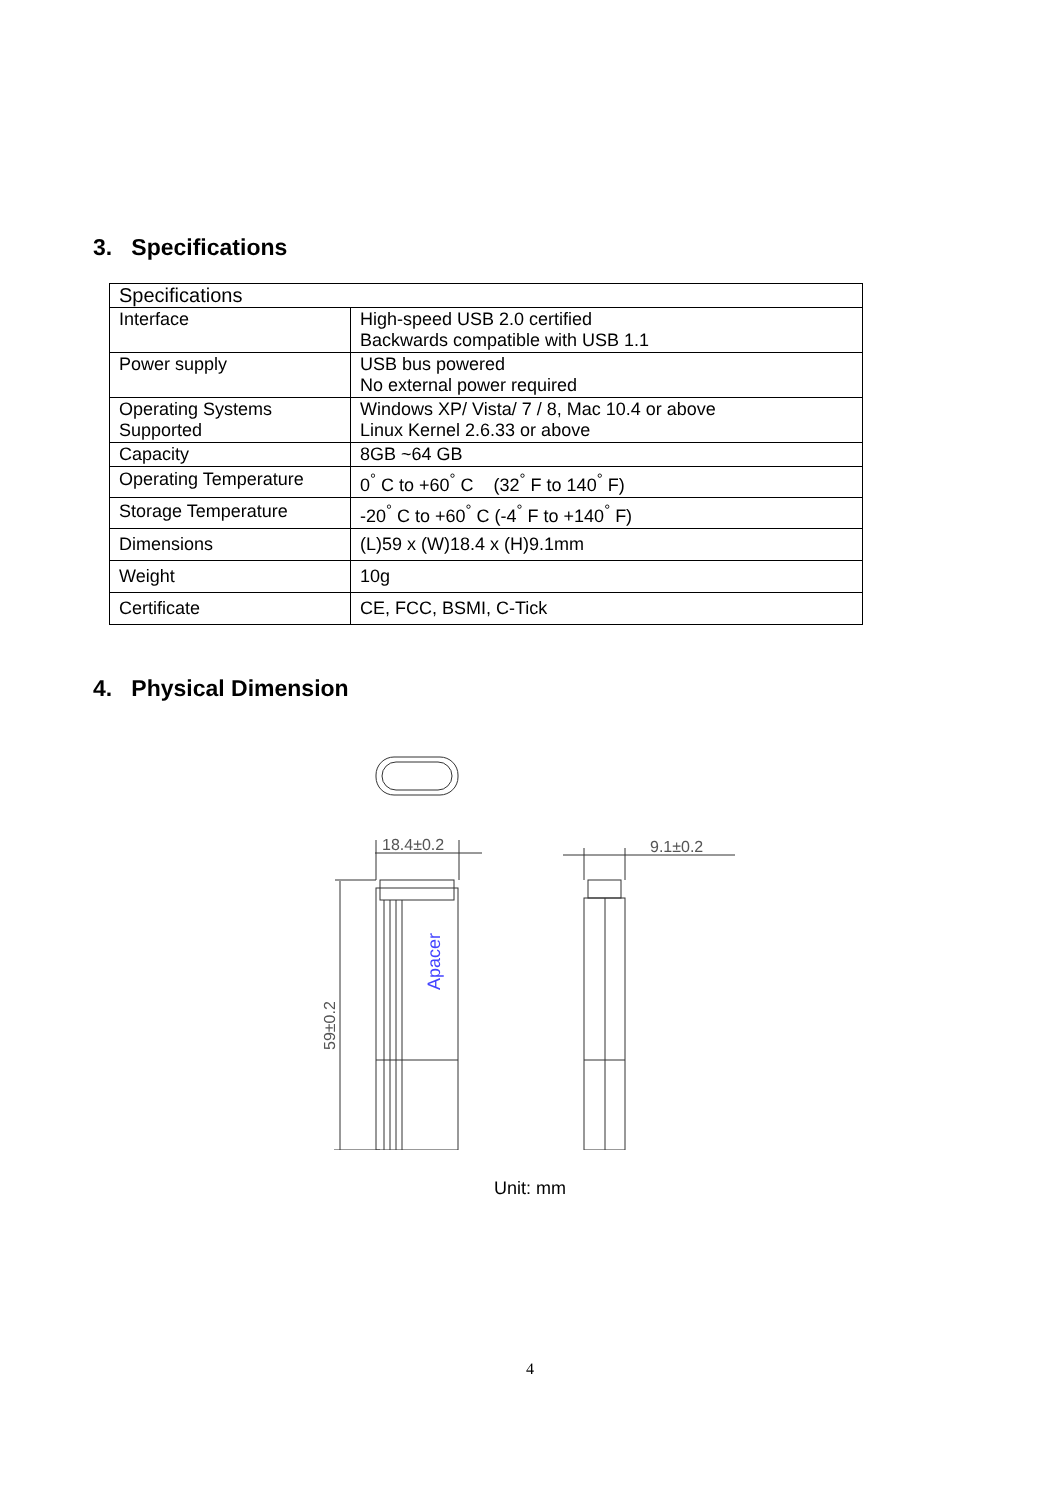3. Specifications
| Specifications | |
| --- | --- |
| Interface | High-speed USB 2.0 certified Backwards compatible with USB 1.1 |
| Power supply | USB bus powered No external power required |
| Operating Systems Supported | Windows XP/ Vista/ 7 / 8, Mac 10.4 or above Linux Kernel 2.6.33 or above |
| Capacity | 8GB ~64 GB |
| Operating Temperature | 0<sup>°</sup> C to +60<sup>°</sup> C (32<sup>°</sup> F to 140<sup>°</sup> F) |
| Storage Temperature | -20<sup>°</sup> C to +60<sup>°</sup> C (-4<sup>°</sup> F to +140<sup>°</sup> F) |
| Dimensions | (L)59 x (W)18.4 x (H)9.1mm |
| Weight | 10g |
| Certificate | CE, FCC, BSMI, C-Tick |
4. Physical Dimension
18.4±0.2
59±0.2
Apacer
9.1±0.2
Unit: mm
4